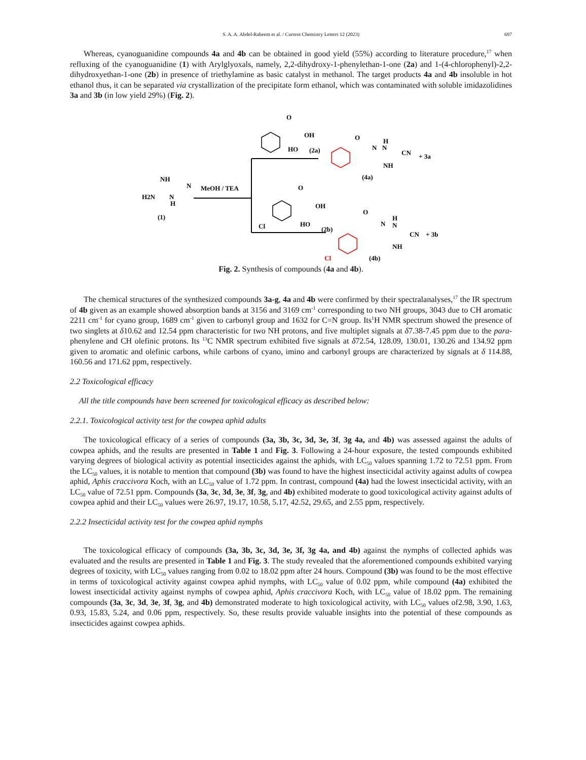S. A. A. Abdel-Raheem et al. / Current Chemistry Letters 12 (2023)
697
Whereas, cyanoguanidine compounds 4a and 4b can be obtained in good yield (55%) according to literature procedure,<sup>17</sup> when refluxing of the cyanoguanidine (1) with Arylglyoxals, namely, 2,2-dihydroxy-1-phenylethan-1-one (2a) and 1-(4-chlorophenyl)-2,2-dihydroxyethan-1-one (2b) in presence of triethylamine as basic catalyst in methanol. The target products 4a and 4b insoluble in hot ethanol thus, it can be separated via crystallization of the precipitate form ethanol, which was contaminated with soluble imidazolidines 3a and 3b (in low yield 29%) (Fig. 2).
MeOH / TEA
NH
H2N
N
H
N
(1)
O
OH
HO
(2a)
O
N
H
N
CN
NH
+ 3a
(4a)
Cl
O
OH
HO
(2b)
Cl
O
N
H
N
CN
NH
+ 3b
(4b)
Fig. 2. Synthesis of compounds (4a and 4b).
The chemical structures of the synthesized compounds 3a-g, 4a and 4b were confirmed by their spectralanalyses,<sup>17</sup> the IR spectrum of 4b given as an example showed absorption bands at 3156 and 3169 cm<sup>-1</sup> corresponding to two NH groups, 3043 due to CH aromatic 2211 cm<sup>-1</sup> for cyano group, 1689 cm<sup>-1</sup> given to carbonyl group and 1632 for C=N group. Its<sup>1</sup>H NMR spectrum showed the presence of two singlets at δ10.62 and 12.54 ppm characteristic for two NH protons, and five multiplet signals at δ7.38-7.45 ppm due to the para-phenylene and CH olefinic protons. Its <sup>13</sup>C NMR spectrum exhibited five signals at δ72.54, 128.09, 130.01, 130.26 and 134.92 ppm given to aromatic and olefinic carbons, while carbons of cyano, imino and carbonyl groups are characterized by signals at δ 114.88, 160.56 and 171.62 ppm, respectively.
2.2 Toxicological efficacy
All the title compounds have been screened for toxicological efficacy as described below:
2.2.1. Toxicological activity test for the cowpea aphid adults
The toxicological efficacy of a series of compounds (3a, 3b, 3c, 3d, 3e, 3f, 3g 4a, and 4b) was assessed against the adults of cowpea aphids, and the results are presented in Table 1 and Fig. 3. Following a 24-hour exposure, the tested compounds exhibited varying degrees of biological activity as potential insecticides against the aphids, with LC<sub>50</sub> values spanning 1.72 to 72.51 ppm. From the LC<sub>50</sub> values, it is notable to mention that compound (3b) was found to have the highest insecticidal activity against adults of cowpea aphid, Aphis craccivora Koch, with an LC<sub>50</sub> value of 1.72 ppm. In contrast, compound (4a) had the lowest insecticidal activity, with an LC<sub>50</sub> value of 72.51 ppm. Compounds (3a, 3c, 3d, 3e, 3f, 3g, and 4b) exhibited moderate to good toxicological activity against adults of cowpea aphid and their LC<sub>50</sub> values were 26.97, 19.17, 10.58, 5.17, 42.52, 29.65, and 2.55 ppm, respectively.
2.2.2 Insecticidal activity test for the cowpea aphid nymphs
The toxicological efficacy of compounds (3a, 3b, 3c, 3d, 3e, 3f, 3g 4a, and 4b) against the nymphs of collected aphids was evaluated and the results are presented in Table 1 and Fig. 3. The study revealed that the aforementioned compounds exhibited varying degrees of toxicity, with LC<sub>50</sub> values ranging from 0.02 to 18.02 ppm after 24 hours. Compound (3b) was found to be the most effective in terms of toxicological activity against cowpea aphid nymphs, with LC<sub>50</sub> value of 0.02 ppm, while compound (4a) exhibited the lowest insecticidal activity against nymphs of cowpea aphid, Aphis craccivora Koch, with LC<sub>50</sub> value of 18.02 ppm. The remaining compounds (3a, 3c, 3d, 3e, 3f, 3g, and 4b) demonstrated moderate to high toxicological activity, with LC<sub>50</sub> values of2.98, 3.90, 1.63, 0.93, 15.83, 5.24, and 0.06 ppm, respectively. So, these results provide valuable insights into the potential of these compounds as insecticides against cowpea aphids.